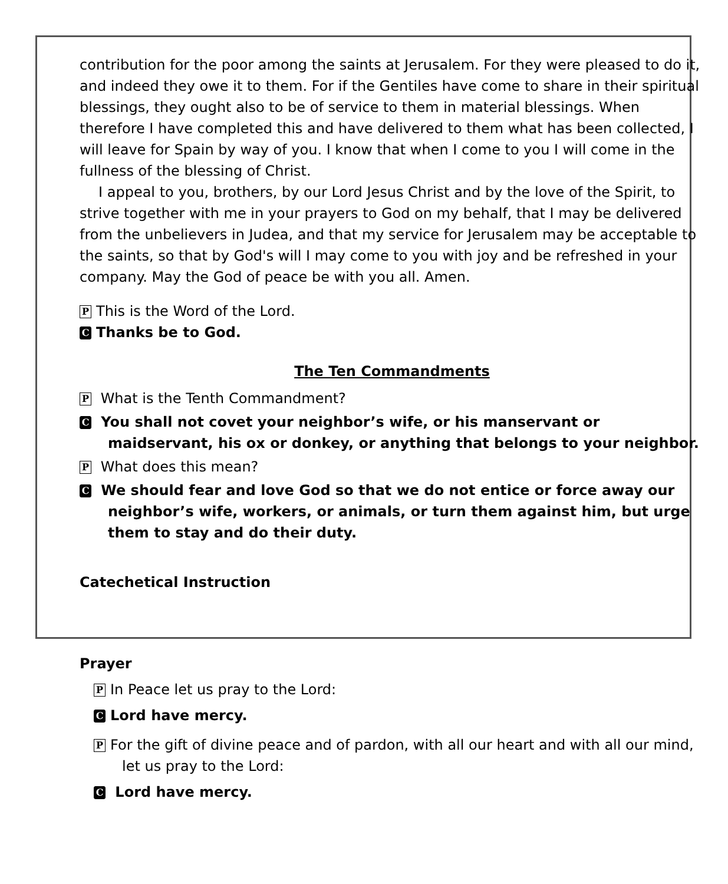contribution for the poor among the saints at Jerusalem. For they were pleased to do it, and indeed they owe it to them. For if the Gentiles have come to share in their spiritual blessings, they ought also to be of service to them in material blessings. When therefore I have completed this and have delivered to them what has been collected, I will leave for Spain by way of you. I know that when I come to you I will come in the fullness of the blessing of Christ.
I appeal to you, brothers, by our Lord Jesus Christ and by the love of the Spirit, to strive together with me in your prayers to God on my behalf, that I may be delivered from the unbelievers in Judea, and that my service for Jerusalem may be acceptable to the saints, so that by God's will I may come to you with joy and be refreshed in your company. May the God of peace be with you all. Amen.
P This is the Word of the Lord.
C Thanks be to God.
The Ten Commandments
P What is the Tenth Commandment?
C You shall not covet your neighbor’s wife, or his manservant or maidservant, his ox or donkey, or anything that belongs to your neighbor.
P What does this mean?
C We should fear and love God so that we do not entice or force away our neighbor’s wife, workers, or animals, or turn them against him, but urge them to stay and do their duty.
Catechetical Instruction
Prayer
P In Peace let us pray to the Lord:
C Lord have mercy.
P For the gift of divine peace and of pardon, with all our heart and with all our mind, let us pray to the Lord:
C Lord have mercy.